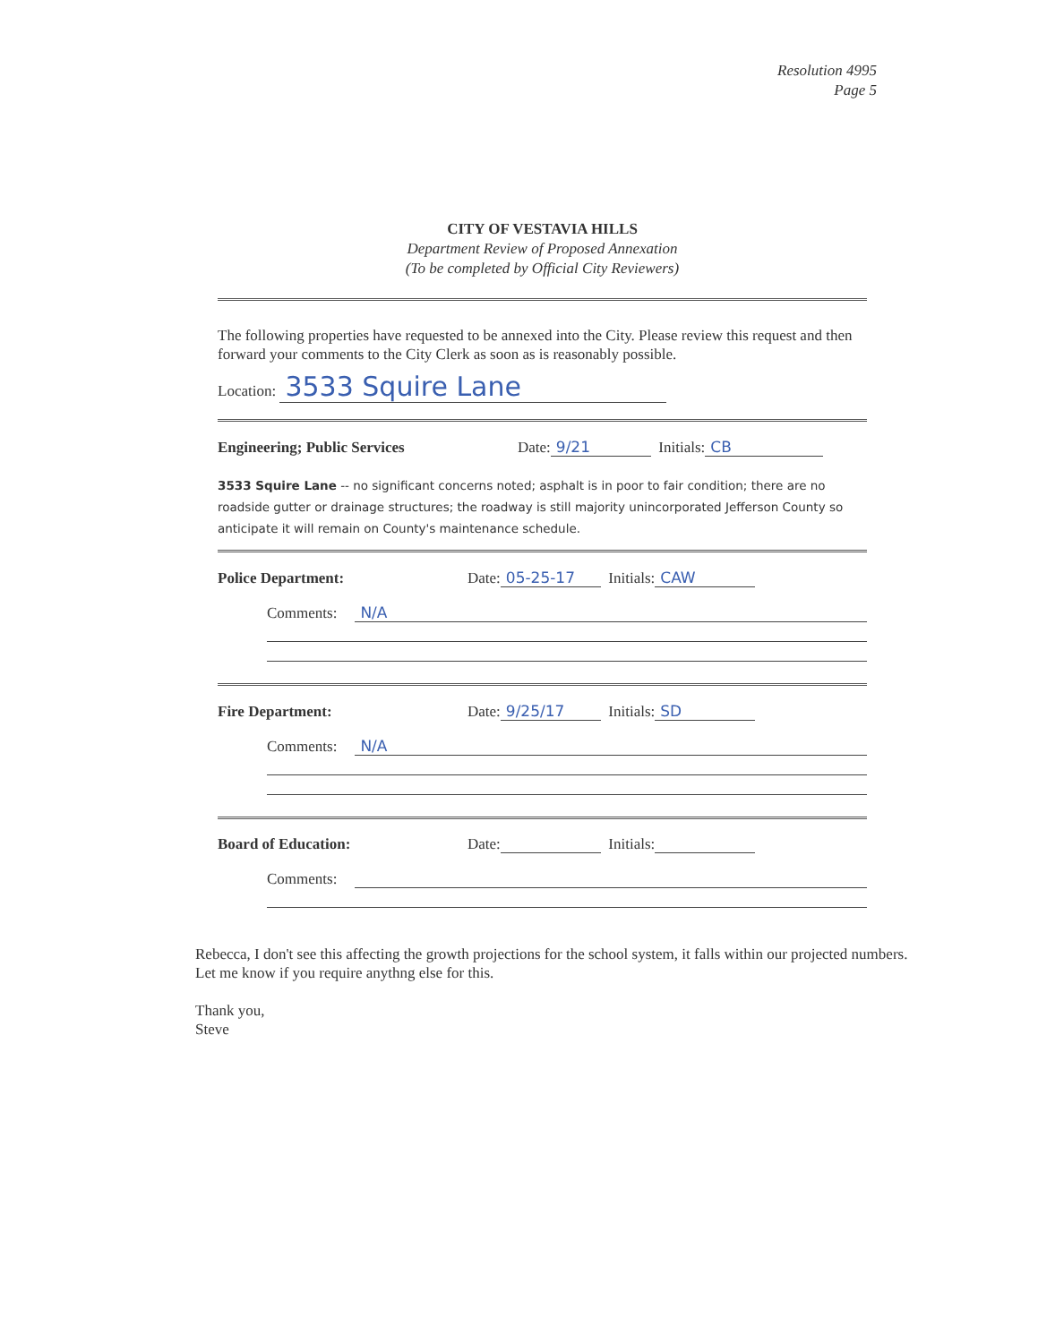Resolution 4995
Page 5
CITY OF VESTAVIA HILLS
Department Review of Proposed Annexation
(To be completed by Official City Reviewers)
The following properties have requested to be annexed into the City. Please review this request and then forward your comments to the City Clerk as soon as is reasonably possible.
Location: 3533 Squire Lane
Engineering; Public Services Date: 9/21 Initials: CB
3533 Squire Lane -- no significant concerns noted; asphalt is in poor to fair condition; there are no roadside gutter or drainage structures; the roadway is still majority unincorporated Jefferson County so anticipate it will remain on County's maintenance schedule.
Police Department: Date: 05-25-17 Initials: CAW
Comments: N/A
Fire Department: Date: 9/25/17 Initials: SD
Comments: N/A
Board of Education: Date: Initials:
Comments:
Rebecca, I don't see this affecting the growth projections for the school system, it falls within our projected numbers. Let me know if you require anythng else for this.
Thank you,
Steve